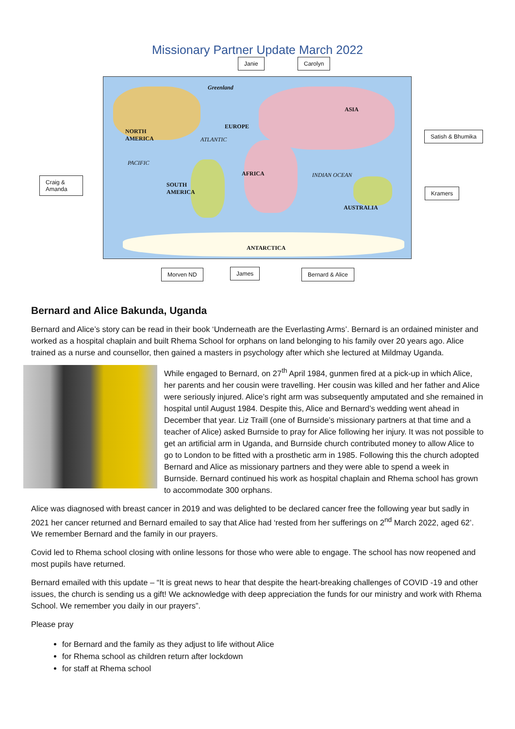Missionary Partner Update March 2022
Greenland
NORTH
AMERICA
EUROPE
ASIA
AFRICA
SOUTH
AMERICA
AUSTRALIA
ANTARCTICA
PACIFIC
ATLANTIC
INDIAN OCEAN
Janie Carolyn
Satish & Bhumika
Craig & Amanda
Kramers
Morven ND James Bernard & Alice
Bernard and Alice Bakunda, Uganda
Bernard and Alice’s story can be read in their book ‘Underneath are the Everlasting Arms’. Bernard is an ordained minister and worked as a hospital chaplain and built Rhema School for orphans on land belonging to his family over 20 years ago. Alice trained as a nurse and counsellor, then gained a masters in psychology after which she lectured at Mildmay Uganda.
While engaged to Bernard, on 27<sup>th</sup> April 1984, gunmen fired at a pick-up in which Alice, her parents and her cousin were travelling. Her cousin was killed and her father and Alice were seriously injured. Alice’s right arm was subsequently amputated and she remained in hospital until August 1984. Despite this, Alice and Bernard’s wedding went ahead in December that year. Liz Traill (one of Burnside’s missionary partners at that time and a teacher of Alice) asked Burnside to pray for Alice following her injury. It was not possible to get an artificial arm in Uganda, and Burnside church contributed money to allow Alice to go to London to be fitted with a prosthetic arm in 1985. Following this the church adopted Bernard and Alice as missionary partners and they were able to spend a week in Burnside. Bernard continued his work as hospital chaplain and Rhema school has grown to accommodate 300 orphans.
Alice was diagnosed with breast cancer in 2019 and was delighted to be declared cancer free the following year but sadly in 2021 her cancer returned and Bernard emailed to say that Alice had ‘rested from her sufferings on 2<sup>nd</sup> March 2022, aged 62’. We remember Bernard and the family in our prayers.
Covid led to Rhema school closing with online lessons for those who were able to engage. The school has now reopened and most pupils have returned.
Bernard emailed with this update – “It is great news to hear that despite the heart-breaking challenges of COVID -19 and other issues, the church is sending us a gift! We acknowledge with deep appreciation the funds for our ministry and work with Rhema School. We remember you daily in our prayers”.
Please pray
for Bernard and the family as they adjust to life without Alice
for Rhema school as children return after lockdown
for staff at Rhema school